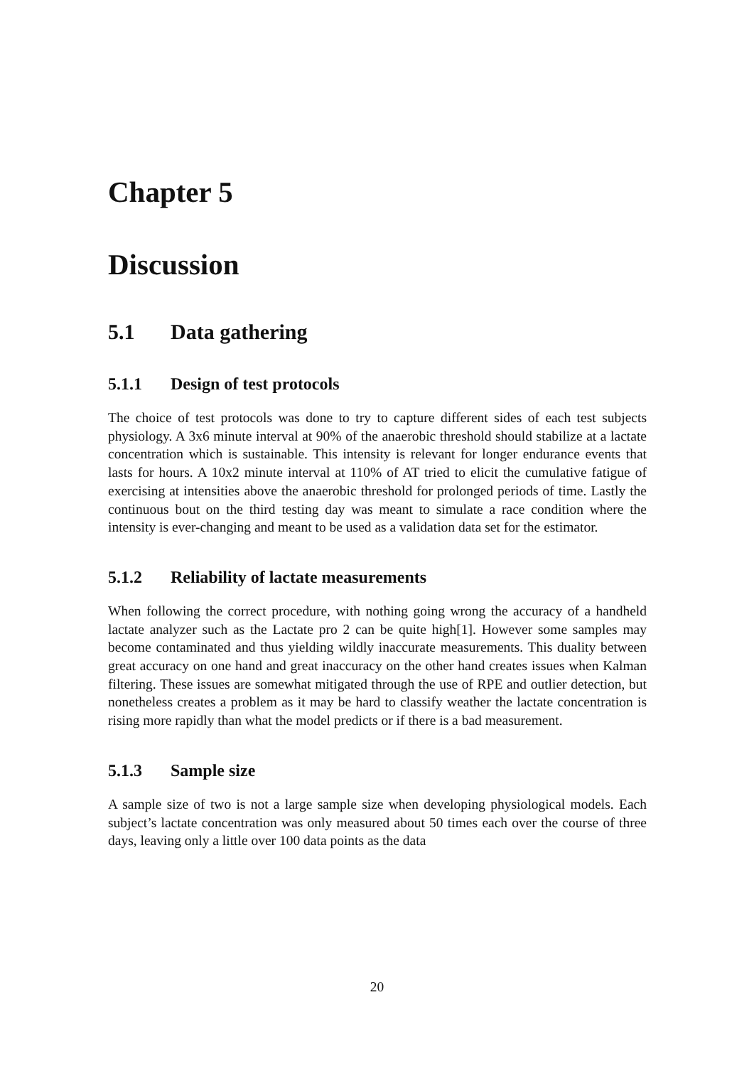Chapter 5
Discussion
5.1 Data gathering
5.1.1 Design of test protocols
The choice of test protocols was done to try to capture different sides of each test subjects physiology. A 3x6 minute interval at 90% of the anaerobic threshold should stabilize at a lactate concentration which is sustainable. This intensity is relevant for longer endurance events that lasts for hours. A 10x2 minute interval at 110% of AT tried to elicit the cumulative fatigue of exercising at intensities above the anaerobic threshold for prolonged periods of time. Lastly the continuous bout on the third testing day was meant to simulate a race condition where the intensity is ever-changing and meant to be used as a validation data set for the estimator.
5.1.2 Reliability of lactate measurements
When following the correct procedure, with nothing going wrong the accuracy of a handheld lactate analyzer such as the Lactate pro 2 can be quite high[1]. However some samples may become contaminated and thus yielding wildly inaccurate measurements. This duality between great accuracy on one hand and great inaccuracy on the other hand creates issues when Kalman filtering. These issues are somewhat mitigated through the use of RPE and outlier detection, but nonetheless creates a problem as it may be hard to classify weather the lactate concentration is rising more rapidly than what the model predicts or if there is a bad measurement.
5.1.3 Sample size
A sample size of two is not a large sample size when developing physiological models. Each subject’s lactate concentration was only measured about 50 times each over the course of three days, leaving only a little over 100 data points as the data
20